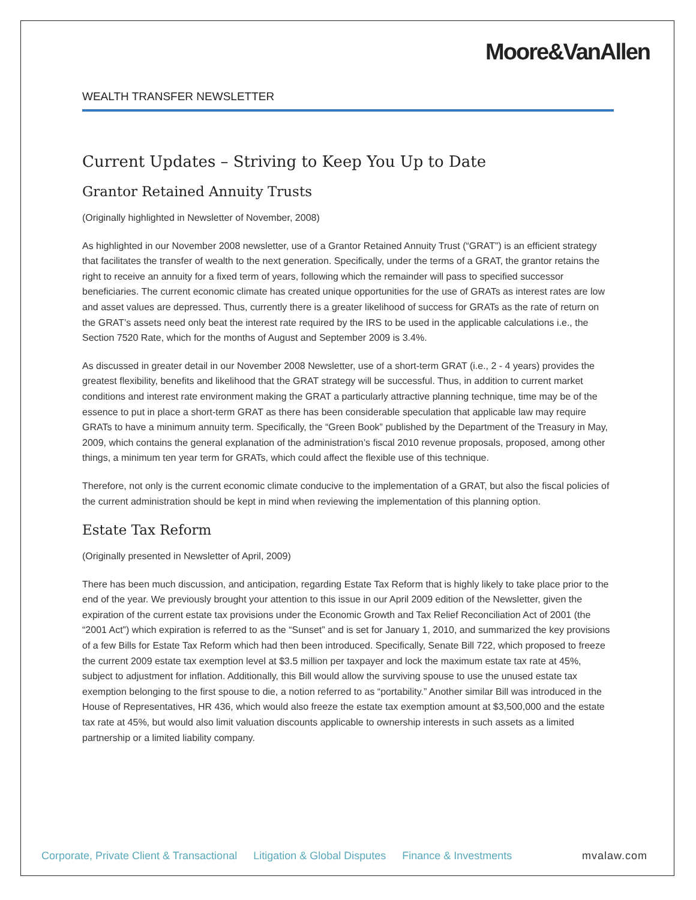Moore&VanAllen
WEALTH TRANSFER NEWSLETTER
Current Updates – Striving to Keep You Up to Date
Grantor Retained Annuity Trusts
(Originally highlighted in Newsletter of November, 2008)
As highlighted in our November 2008 newsletter, use of a Grantor Retained Annuity Trust (“GRAT”) is an efficient strategy that facilitates the transfer of wealth to the next generation. Specifically, under the terms of a GRAT, the grantor retains the right to receive an annuity for a fixed term of years, following which the remainder will pass to specified successor beneficiaries. The current economic climate has created unique opportunities for the use of GRATs as interest rates are low and asset values are depressed. Thus, currently there is a greater likelihood of success for GRATs as the rate of return on the GRAT’s assets need only beat the interest rate required by the IRS to be used in the applicable calculations i.e., the Section 7520 Rate, which for the months of August and September 2009 is 3.4%.
As discussed in greater detail in our November 2008 Newsletter, use of a short-term GRAT (i.e., 2 - 4 years) provides the greatest flexibility, benefits and likelihood that the GRAT strategy will be successful. Thus, in addition to current market conditions and interest rate environment making the GRAT a particularly attractive planning technique, time may be of the essence to put in place a short-term GRAT as there has been considerable speculation that applicable law may require GRATs to have a minimum annuity term. Specifically, the “Green Book” published by the Department of the Treasury in May, 2009, which contains the general explanation of the administration’s fiscal 2010 revenue proposals, proposed, among other things, a minimum ten year term for GRATs, which could affect the flexible use of this technique.
Therefore, not only is the current economic climate conducive to the implementation of a GRAT, but also the fiscal policies of the current administration should be kept in mind when reviewing the implementation of this planning option.
Estate Tax Reform
(Originally presented in Newsletter of April, 2009)
There has been much discussion, and anticipation, regarding Estate Tax Reform that is highly likely to take place prior to the end of the year. We previously brought your attention to this issue in our April 2009 edition of the Newsletter, given the expiration of the current estate tax provisions under the Economic Growth and Tax Relief Reconciliation Act of 2001 (the “2001 Act”) which expiration is referred to as the “Sunset” and is set for January 1, 2010, and summarized the key provisions of a few Bills for Estate Tax Reform which had then been introduced. Specifically, Senate Bill 722, which proposed to freeze the current 2009 estate tax exemption level at $3.5 million per taxpayer and lock the maximum estate tax rate at 45%, subject to adjustment for inflation. Additionally, this Bill would allow the surviving spouse to use the unused estate tax exemption belonging to the first spouse to die, a notion referred to as “portability.” Another similar Bill was introduced in the House of Representatives, HR 436, which would also freeze the estate tax exemption amount at $3,500,000 and the estate tax rate at 45%, but would also limit valuation discounts applicable to ownership interests in such assets as a limited partnership or a limited liability company.
Corporate, Private Client & Transactional Litigation & Global Disputes Finance & Investments mvalaw.com